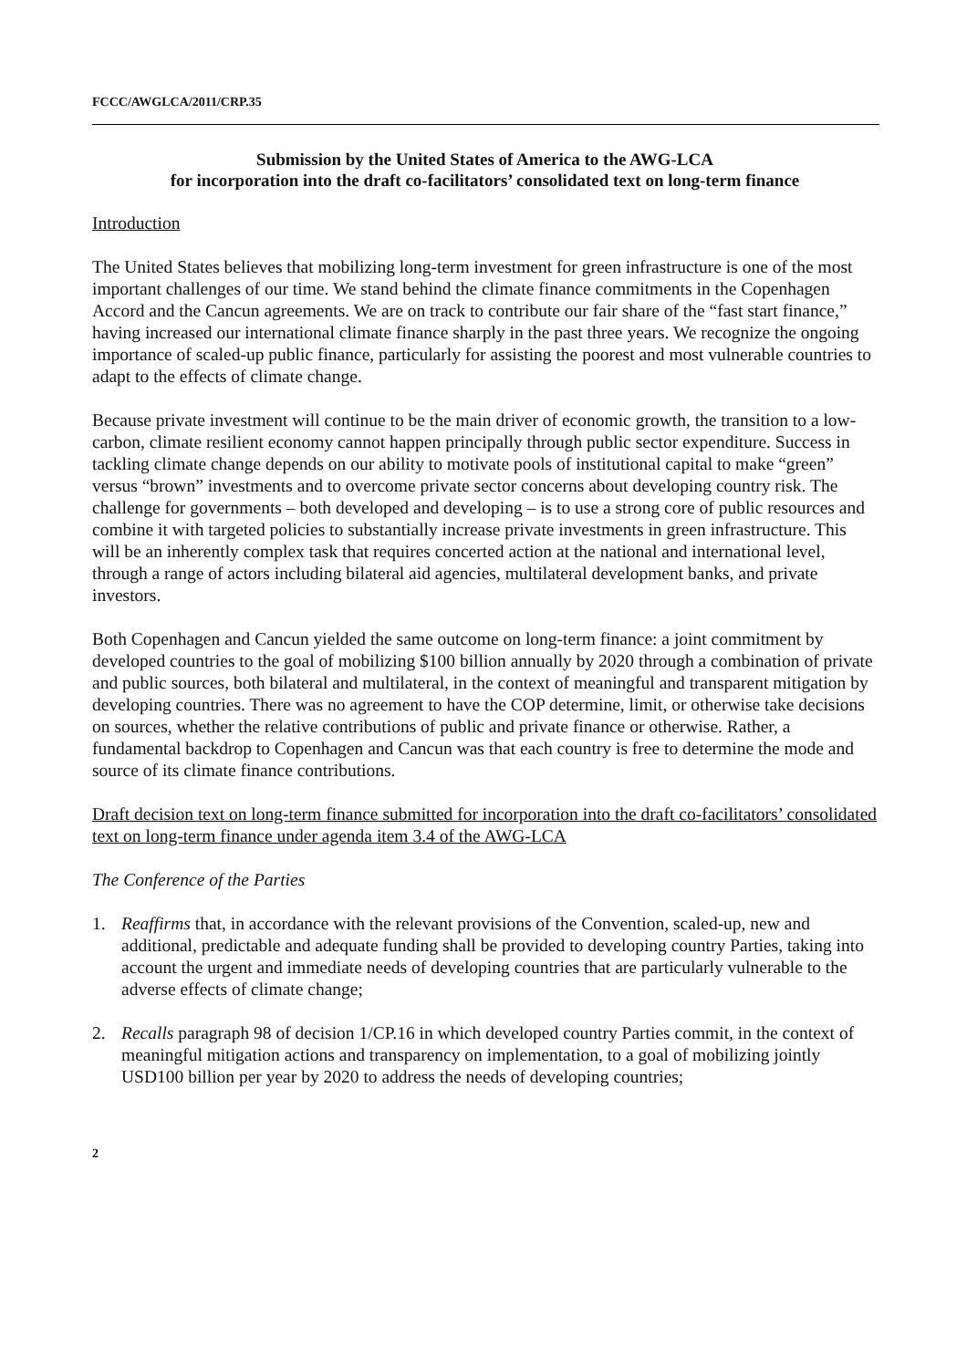FCCC/AWGLCA/2011/CRP.35
Submission by the United States of America to the AWG-LCA
for incorporation into the draft co-facilitators’ consolidated text on long-term finance
Introduction
The United States believes that mobilizing long-term investment for green infrastructure is one of the most important challenges of our time. We stand behind the climate finance commitments in the Copenhagen Accord and the Cancun agreements. We are on track to contribute our fair share of the “fast start finance,” having increased our international climate finance sharply in the past three years. We recognize the ongoing importance of scaled-up public finance, particularly for assisting the poorest and most vulnerable countries to adapt to the effects of climate change.
Because private investment will continue to be the main driver of economic growth, the transition to a low-carbon, climate resilient economy cannot happen principally through public sector expenditure. Success in tackling climate change depends on our ability to motivate pools of institutional capital to make “green” versus “brown” investments and to overcome private sector concerns about developing country risk. The challenge for governments – both developed and developing – is to use a strong core of public resources and combine it with targeted policies to substantially increase private investments in green infrastructure. This will be an inherently complex task that requires concerted action at the national and international level, through a range of actors including bilateral aid agencies, multilateral development banks, and private investors.
Both Copenhagen and Cancun yielded the same outcome on long-term finance: a joint commitment by developed countries to the goal of mobilizing $100 billion annually by 2020 through a combination of private and public sources, both bilateral and multilateral, in the context of meaningful and transparent mitigation by developing countries. There was no agreement to have the COP determine, limit, or otherwise take decisions on sources, whether the relative contributions of public and private finance or otherwise. Rather, a fundamental backdrop to Copenhagen and Cancun was that each country is free to determine the mode and source of its climate finance contributions.
Draft decision text on long-term finance submitted for incorporation into the draft co-facilitators’ consolidated text on long-term finance under agenda item 3.4 of the AWG-LCA
The Conference of the Parties
1. Reaffirms that, in accordance with the relevant provisions of the Convention, scaled-up, new and additional, predictable and adequate funding shall be provided to developing country Parties, taking into account the urgent and immediate needs of developing countries that are particularly vulnerable to the adverse effects of climate change;
2. Recalls paragraph 98 of decision 1/CP.16 in which developed country Parties commit, in the context of meaningful mitigation actions and transparency on implementation, to a goal of mobilizing jointly USD100 billion per year by 2020 to address the needs of developing countries;
2